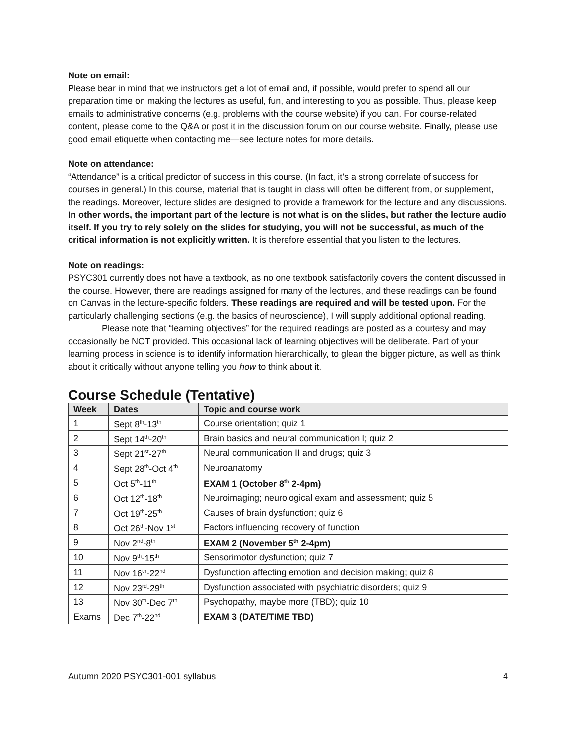Note on email:
Please bear in mind that we instructors get a lot of email and, if possible, would prefer to spend all our preparation time on making the lectures as useful, fun, and interesting to you as possible. Thus, please keep emails to administrative concerns (e.g. problems with the course website) if you can. For course-related content, please come to the Q&A or post it in the discussion forum on our course website. Finally, please use good email etiquette when contacting me—see lecture notes for more details.
Note on attendance:
“Attendance” is a critical predictor of success in this course. (In fact, it’s a strong correlate of success for courses in general.) In this course, material that is taught in class will often be different from, or supplement, the readings. Moreover, lecture slides are designed to provide a framework for the lecture and any discussions. In other words, the important part of the lecture is not what is on the slides, but rather the lecture audio itself. If you try to rely solely on the slides for studying, you will not be successful, as much of the critical information is not explicitly written. It is therefore essential that you listen to the lectures.
Note on readings:
PSYC301 currently does not have a textbook, as no one textbook satisfactorily covers the content discussed in the course. However, there are readings assigned for many of the lectures, and these readings can be found on Canvas in the lecture-specific folders. These readings are required and will be tested upon. For the particularly challenging sections (e.g. the basics of neuroscience), I will supply additional optional reading.
Please note that “learning objectives” for the required readings are posted as a courtesy and may occasionally be NOT provided. This occasional lack of learning objectives will be deliberate. Part of your learning process in science is to identify information hierarchically, to glean the bigger picture, as well as think about it critically without anyone telling you how to think about it.
Course Schedule (Tentative)
| Week | Dates | Topic and course work |
| --- | --- | --- |
| 1 | Sept 8<sup>th</sup>-13<sup>th</sup> | Course orientation; quiz 1 |
| 2 | Sept 14<sup>th</sup>-20<sup>th</sup> | Brain basics and neural communication I; quiz 2 |
| 3 | Sept 21<sup>st</sup>-27<sup>th</sup> | Neural communication II and drugs; quiz 3 |
| 4 | Sept 28<sup>th</sup>-Oct 4<sup>th</sup> | Neuroanatomy |
| 5 | Oct 5<sup>th</sup>-11<sup>th</sup> | EXAM 1 (October 8<sup>th</sup> 2-4pm) |
| 6 | Oct 12<sup>th</sup>-18<sup>th</sup> | Neuroimaging; neurological exam and assessment; quiz 5 |
| 7 | Oct 19<sup>th</sup>-25<sup>th</sup> | Causes of brain dysfunction; quiz 6 |
| 8 | Oct 26<sup>th</sup>-Nov 1<sup>st</sup> | Factors influencing recovery of function |
| 9 | Nov 2<sup>nd</sup>-8<sup>th</sup> | EXAM 2 (November 5<sup>th</sup> 2-4pm) |
| 10 | Nov 9<sup>th</sup>-15<sup>th</sup> | Sensorimotor dysfunction; quiz 7 |
| 11 | Nov 16<sup>th</sup>-22<sup>nd</sup> | Dysfunction affecting emotion and decision making; quiz 8 |
| 12 | Nov 23<sup>rd</sup>-29<sup>th</sup> | Dysfunction associated with psychiatric disorders; quiz 9 |
| 13 | Nov 30<sup>th</sup>-Dec 7<sup>th</sup> | Psychopathy, maybe more (TBD); quiz 10 |
| Exams | Dec 7<sup>th</sup>-22<sup>nd</sup> | EXAM 3 (DATE/TIME TBD) |
Autumn 2020 PSYC301-001 syllabus 4